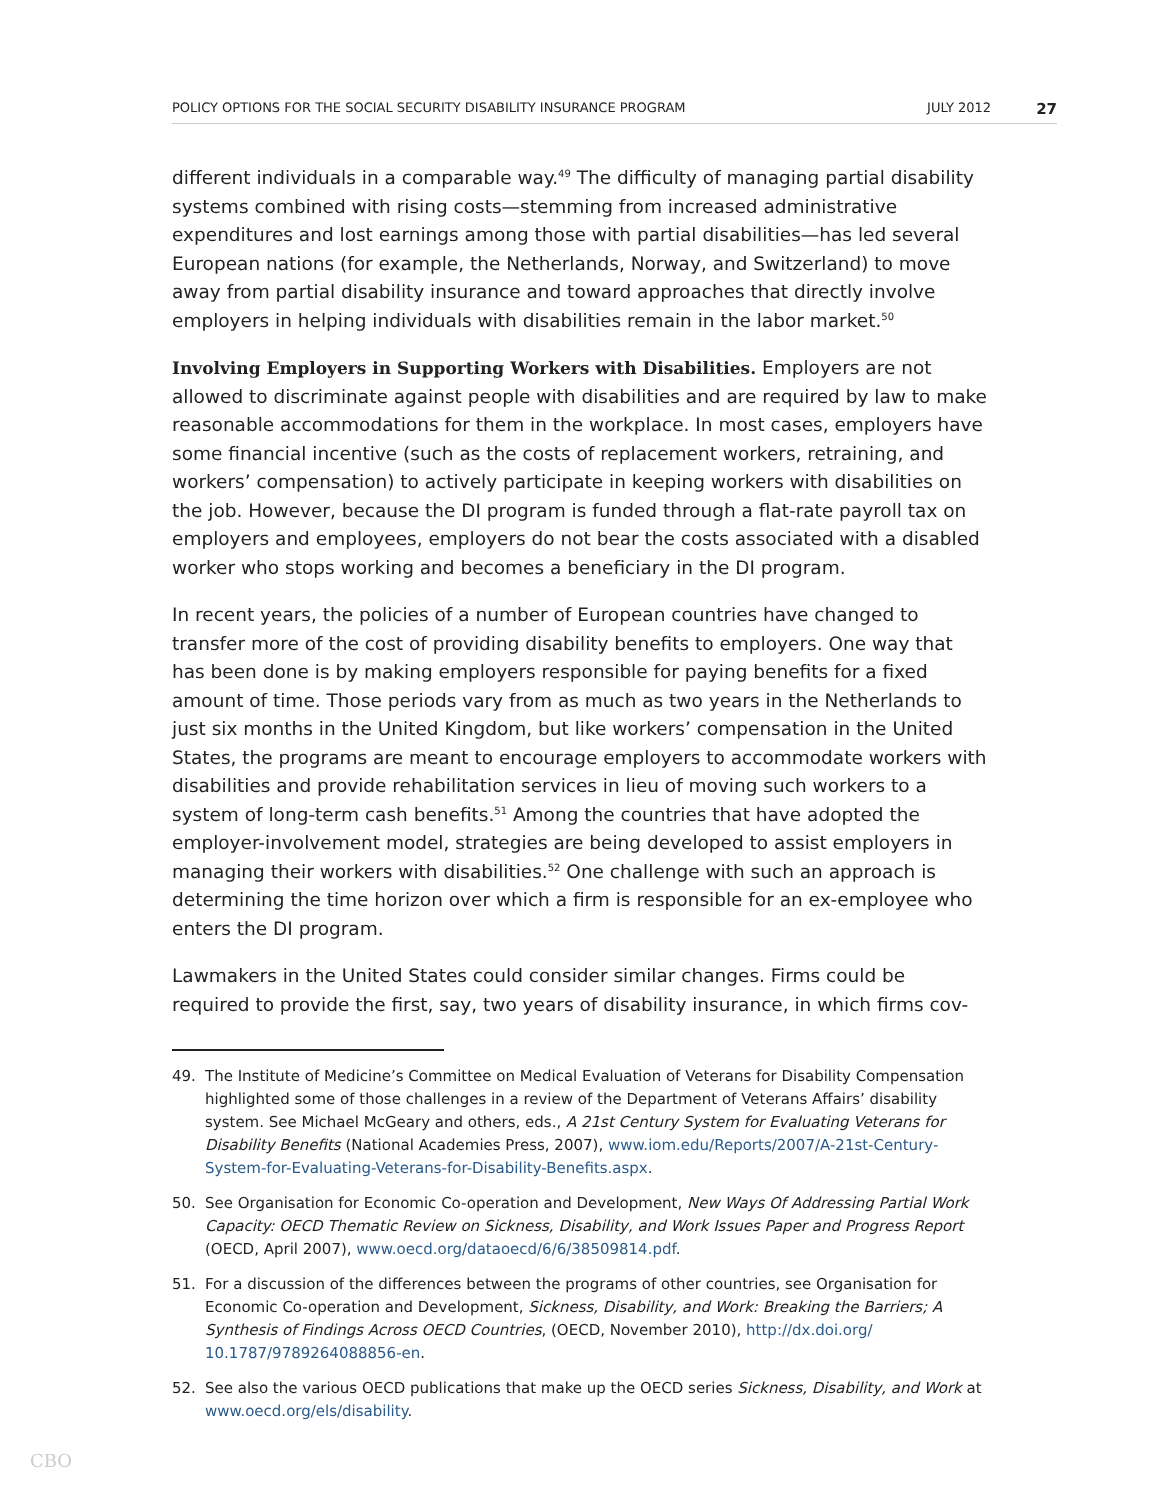POLICY OPTIONS FOR THE SOCIAL SECURITY DISABILITY INSURANCE PROGRAM JULY 2012 27
different individuals in a comparable way.<sup>49</sup> The difficulty of managing partial disability systems combined with rising costs—stemming from increased administrative expenditures and lost earnings among those with partial disabilities—has led several European nations (for example, the Netherlands, Norway, and Switzerland) to move away from partial disability insurance and toward approaches that directly involve employers in helping individuals with disabilities remain in the labor market.<sup>50</sup>
Involving Employers in Supporting Workers with Disabilities. Employers are not allowed to discriminate against people with disabilities and are required by law to make reasonable accommodations for them in the workplace. In most cases, employers have some financial incentive (such as the costs of replacement workers, retraining, and workers’ compensation) to actively participate in keeping workers with disabilities on the job. However, because the DI program is funded through a flat-rate payroll tax on employers and employees, employers do not bear the costs associated with a disabled worker who stops working and becomes a beneficiary in the DI program.
In recent years, the policies of a number of European countries have changed to transfer more of the cost of providing disability benefits to employers. One way that has been done is by making employers responsible for paying benefits for a fixed amount of time. Those periods vary from as much as two years in the Netherlands to just six months in the United Kingdom, but like workers’ compensation in the United States, the programs are meant to encourage employers to accommodate workers with disabilities and provide rehabilitation services in lieu of moving such workers to a system of long-term cash benefits.<sup>51</sup> Among the countries that have adopted the employer-involvement model, strategies are being developed to assist employers in managing their workers with disabilities.<sup>52</sup> One challenge with such an approach is determining the time horizon over which a firm is responsible for an ex-employee who enters the DI program.
Lawmakers in the United States could consider similar changes. Firms could be required to provide the first, say, two years of disability insurance, in which firms cov-
49. The Institute of Medicine’s Committee on Medical Evaluation of Veterans for Disability Compensation highlighted some of those challenges in a review of the Department of Veterans Affairs’ disability system. See Michael McGeary and others, eds., A 21st Century System for Evaluating Veterans for Disability Benefits (National Academies Press, 2007), www.iom.edu/Reports/2007/A-21st-Century-System-for-Evaluating-Veterans-for-Disability-Benefits.aspx.
50. See Organisation for Economic Co-operation and Development, New Ways Of Addressing Partial Work Capacity: OECD Thematic Review on Sickness, Disability, and Work Issues Paper and Progress Report (OECD, April 2007), www.oecd.org/dataoecd/6/6/38509814.pdf.
51. For a discussion of the differences between the programs of other countries, see Organisation for Economic Co-operation and Development, Sickness, Disability, and Work: Breaking the Barriers; A Synthesis of Findings Across OECD Countries, (OECD, November 2010), http://dx.doi.org/ 10.1787/9789264088856-en.
52. See also the various OECD publications that make up the OECD series Sickness, Disability, and Work at www.oecd.org/els/disability.
CBO